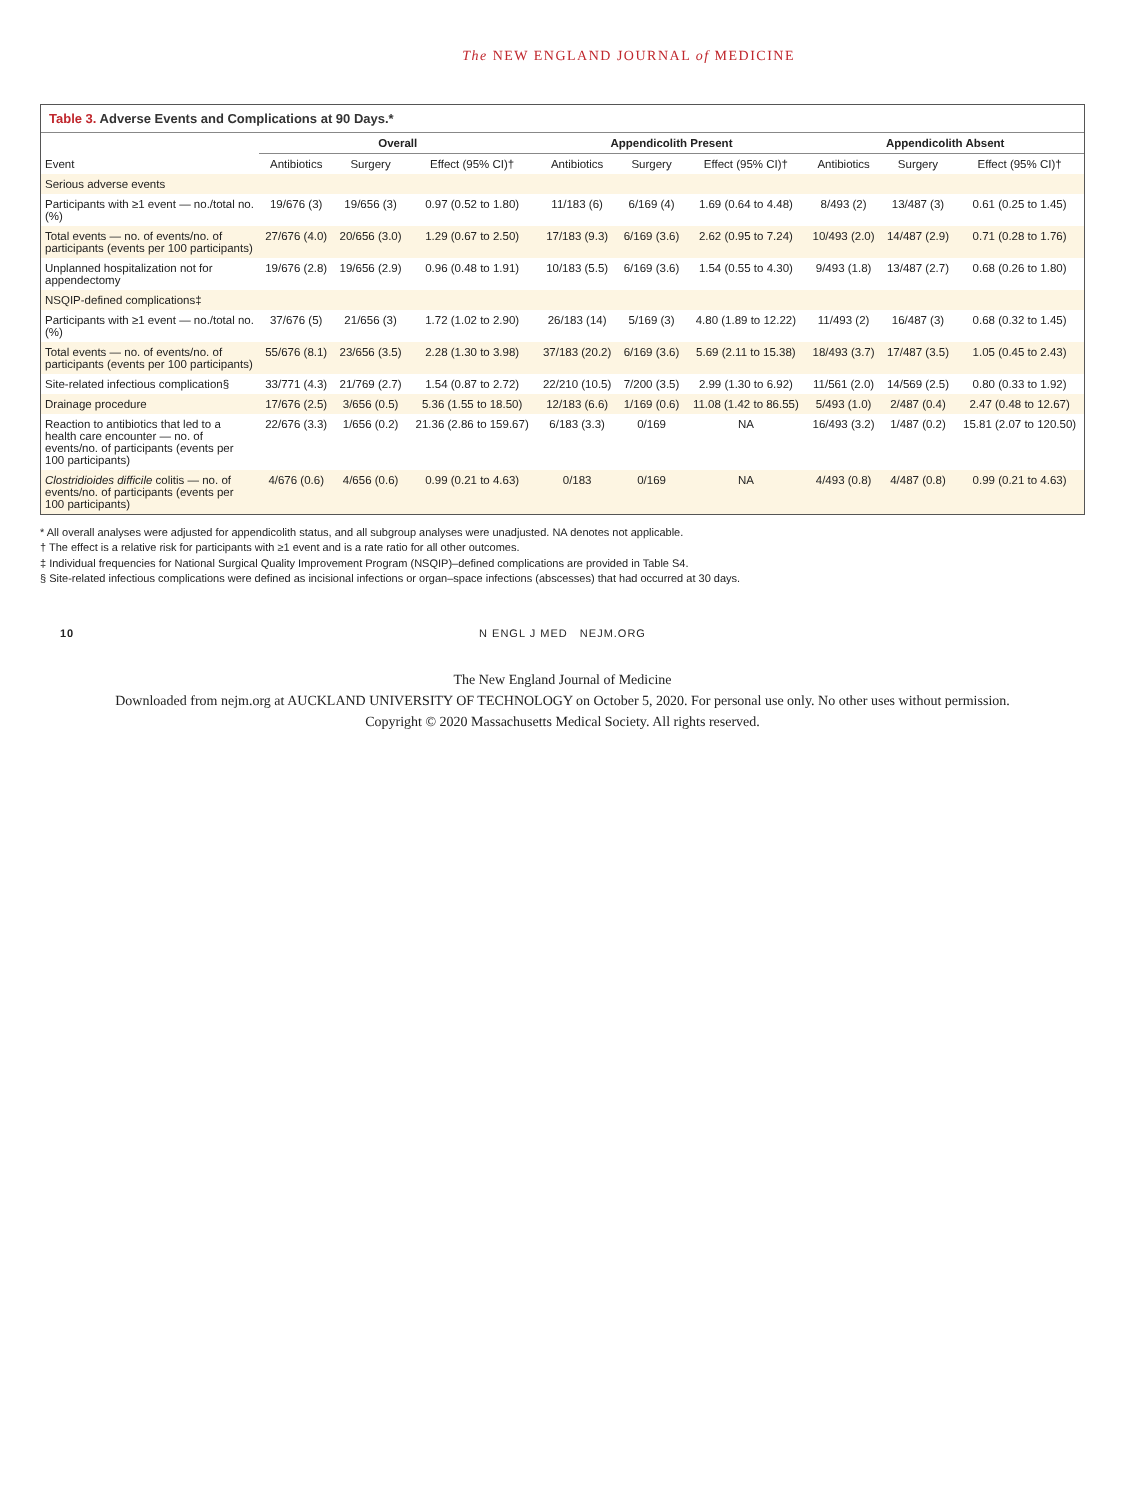The NEW ENGLAND JOURNAL of MEDICINE
Table 3. Adverse Events and Complications at 90 Days.*
| Event | Overall | | | Appendicolith Present | | | Appendicolith Absent | | |
| --- | --- | --- | --- | --- | --- | --- | --- | --- | --- |
| | Antibiotics | Surgery | Effect (95% CI)† | Antibiotics | Surgery | Effect (95% CI)† | Antibiotics | Surgery | Effect (95% CI)† |
| Serious adverse events | | | | | | | | | |
| Participants with ≥1 event — no./total no. (%) | 19/676 (3) | 19/656 (3) | 0.97 (0.52 to 1.80) | 11/183 (6) | 6/169 (4) | 1.69 (0.64 to 4.48) | 8/493 (2) | 13/487 (3) | 0.61 (0.25 to 1.45) |
| Total events — no. of events/no. of participants (events per 100 participants) | 27/676 (4.0) | 20/656 (3.0) | 1.29 (0.67 to 2.50) | 17/183 (9.3) | 6/169 (3.6) | 2.62 (0.95 to 7.24) | 10/493 (2.0) | 14/487 (2.9) | 0.71 (0.28 to 1.76) |
| Unplanned hospitalization not for appendectomy | 19/676 (2.8) | 19/656 (2.9) | 0.96 (0.48 to 1.91) | 10/183 (5.5) | 6/169 (3.6) | 1.54 (0.55 to 4.30) | 9/493 (1.8) | 13/487 (2.7) | 0.68 (0.26 to 1.80) |
| NSQIP-defined complications‡ | | | | | | | | | |
| Participants with ≥1 event — no./total no. (%) | 37/676 (5) | 21/656 (3) | 1.72 (1.02 to 2.90) | 26/183 (14) | 5/169 (3) | 4.80 (1.89 to 12.22) | 11/493 (2) | 16/487 (3) | 0.68 (0.32 to 1.45) |
| Total events — no. of events/no. of participants (events per 100 participants) | 55/676 (8.1) | 23/656 (3.5) | 2.28 (1.30 to 3.98) | 37/183 (20.2) | 6/169 (3.6) | 5.69 (2.11 to 15.38) | 18/493 (3.7) | 17/487 (3.5) | 1.05 (0.45 to 2.43) |
| Site-related infectious complication§ | 33/771 (4.3) | 21/769 (2.7) | 1.54 (0.87 to 2.72) | 22/210 (10.5) | 7/200 (3.5) | 2.99 (1.30 to 6.92) | 11/561 (2.0) | 14/569 (2.5) | 0.80 (0.33 to 1.92) |
| Drainage procedure | 17/676 (2.5) | 3/656 (0.5) | 5.36 (1.55 to 18.50) | 12/183 (6.6) | 1/169 (0.6) | 11.08 (1.42 to 86.55) | 5/493 (1.0) | 2/487 (0.4) | 2.47 (0.48 to 12.67) |
| Reaction to antibiotics that led to a health care encounter — no. of events/no. of participants (events per 100 participants) | 22/676 (3.3) | 1/656 (0.2) | 21.36 (2.86 to 159.67) | 6/183 (3.3) | 0/169 | NA | 16/493 (3.2) | 1/487 (0.2) | 15.81 (2.07 to 120.50) |
| Clostridioides difficile colitis — no. of events/no. of participants (events per 100 participants) | 4/676 (0.6) | 4/656 (0.6) | 0.99 (0.21 to 4.63) | 0/183 | 0/169 | NA | 4/493 (0.8) | 4/487 (0.8) | 0.99 (0.21 to 4.63) |
* All overall analyses were adjusted for appendicolith status, and all subgroup analyses were unadjusted. NA denotes not applicable.
† The effect is a relative risk for participants with ≥1 event and is a rate ratio for all other outcomes.
‡ Individual frequencies for National Surgical Quality Improvement Program (NSQIP)–defined complications are provided in Table S4.
§ Site-related infectious complications were defined as incisional infections or organ–space infections (abscesses) that had occurred at 30 days.
10 N ENGL J MED NEJM.ORG
The New England Journal of Medicine
Downloaded from nejm.org at AUCKLAND UNIVERSITY OF TECHNOLOGY on October 5, 2020. For personal use only. No other uses without permission.
Copyright © 2020 Massachusetts Medical Society. All rights reserved.